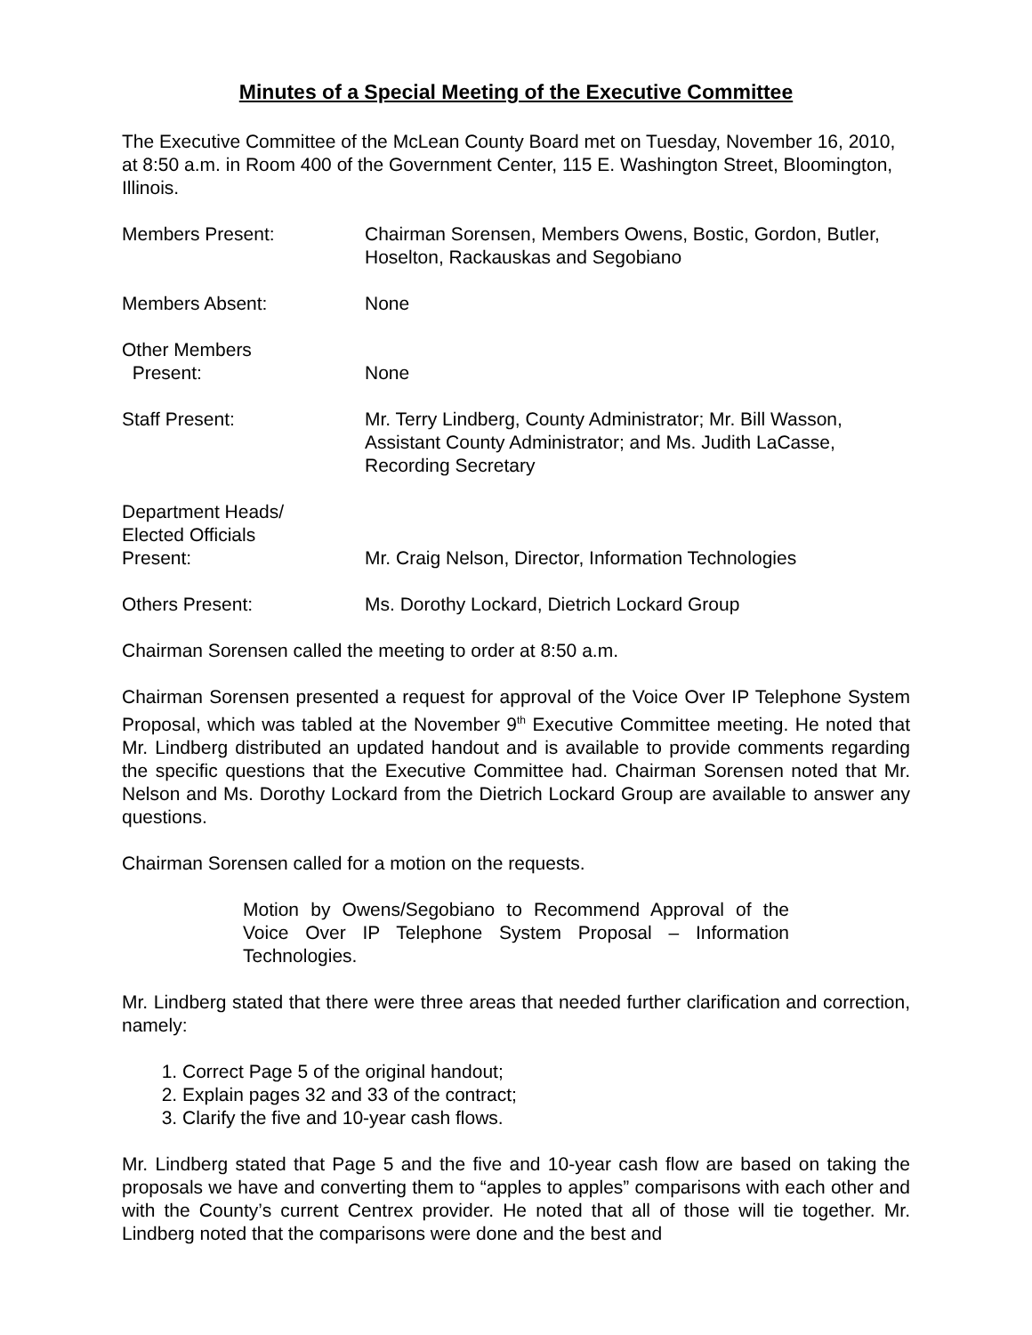Minutes of a Special Meeting of the Executive Committee
The Executive Committee of the McLean County Board met on Tuesday, November 16, 2010, at 8:50 a.m. in Room 400 of the Government Center, 115 E. Washington Street, Bloomington, Illinois.
| Members Present: | Chairman Sorensen, Members Owens, Bostic, Gordon, Butler, Hoselton, Rackauskas and Segobiano |
| Members Absent: | None |
| Other Members Present: | None |
| Staff Present: | Mr. Terry Lindberg, County Administrator; Mr. Bill Wasson, Assistant County Administrator; and Ms. Judith LaCasse, Recording Secretary |
| Department Heads/ Elected Officials Present: | Mr. Craig Nelson, Director, Information Technologies |
| Others Present: | Ms. Dorothy Lockard, Dietrich Lockard Group |
Chairman Sorensen called the meeting to order at 8:50 a.m.
Chairman Sorensen presented a request for approval of the Voice Over IP Telephone System Proposal, which was tabled at the November 9<sup>th</sup> Executive Committee meeting. He noted that Mr. Lindberg distributed an updated handout and is available to provide comments regarding the specific questions that the Executive Committee had. Chairman Sorensen noted that Mr. Nelson and Ms. Dorothy Lockard from the Dietrich Lockard Group are available to answer any questions.
Chairman Sorensen called for a motion on the requests.
Motion by Owens/Segobiano to Recommend Approval of the Voice Over IP Telephone System Proposal – Information Technologies.
Mr. Lindberg stated that there were three areas that needed further clarification and correction, namely:
1. Correct Page 5 of the original handout;
2. Explain pages 32 and 33 of the contract;
3. Clarify the five and 10-year cash flows.
Mr. Lindberg stated that Page 5 and the five and 10-year cash flow are based on taking the proposals we have and converting them to “apples to apples” comparisons with each other and with the County’s current Centrex provider. He noted that all of those will tie together. Mr. Lindberg noted that the comparisons were done and the best and